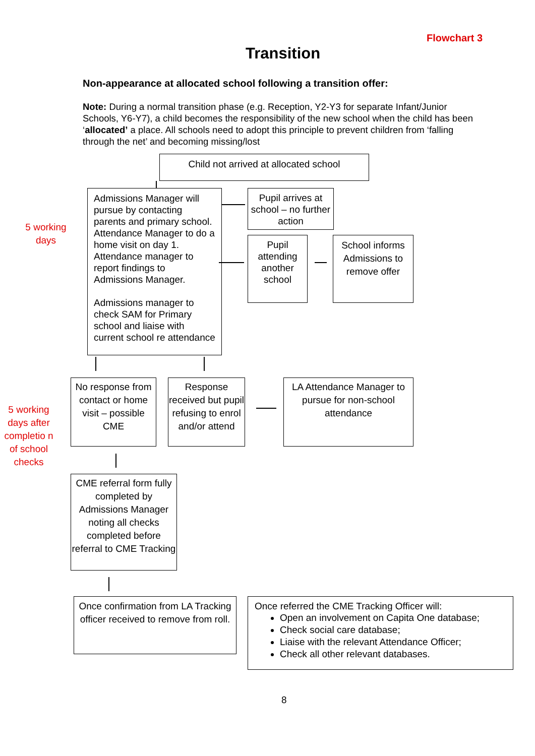Flowchart 3
Transition
Non-appearance at allocated school following a transition offer:
Note: During a normal transition phase (e.g. Reception, Y2-Y3 for separate Infant/Junior Schools, Y6-Y7), a child becomes the responsibility of the new school when the child has been ‘allocated’ a place. All schools need to adopt this principle to prevent children from ‘falling through the net’ and becoming missing/lost
Child not arrived at allocated school
5 working days
Admissions Manager will pursue by contacting parents and primary school. Attendance Manager to do a home visit on day 1. Attendance manager to report findings to Admissions Manager.
Admissions manager to check SAM for Primary school and liaise with current school re attendance
Pupil arrives at school – no further action
Pupil attending another school
School informs Admissions to remove offer
5 working days after completio n of school checks
No response from contact or home visit – possible CME
Response received but pupil refusing to enrol and/or attend
LA Attendance Manager to pursue for non-school attendance
CME referral form fully completed by Admissions Manager noting all checks completed before referral to CME Tracking
Once confirmation from LA Tracking officer received to remove from roll.
Once referred the CME Tracking Officer will:
Open an involvement on Capita One database;
Check social care database;
Liaise with the relevant Attendance Officer;
Check all other relevant databases.
8